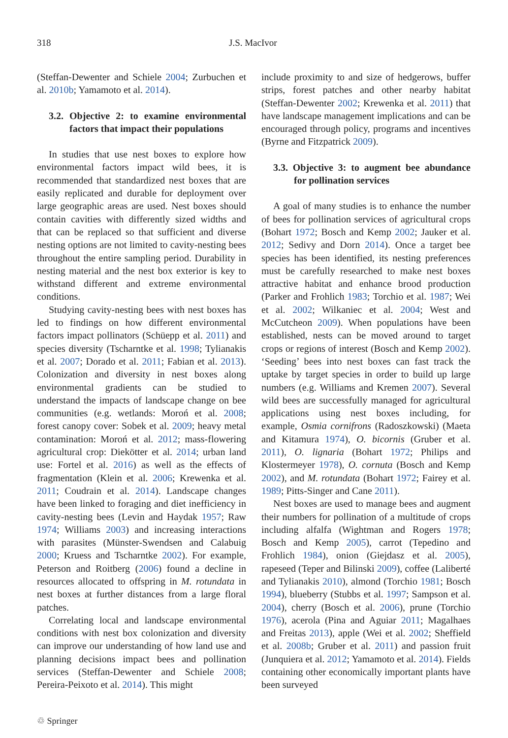318 J.S. MacIvor
(Steffan-Dewenter and Schiele 2004; Zurbuchen et al. 2010b; Yamamoto et al. 2014).
3.2. Objective 2: to examine environmental factors that impact their populations
In studies that use nest boxes to explore how environmental factors impact wild bees, it is recommended that standardized nest boxes that are easily replicated and durable for deployment over large geographic areas are used. Nest boxes should contain cavities with differently sized widths and that can be replaced so that sufficient and diverse nesting options are not limited to cavity-nesting bees throughout the entire sampling period. Durability in nesting material and the nest box exterior is key to withstand different and extreme environmental conditions.
Studying cavity-nesting bees with nest boxes has led to findings on how different environmental factors impact pollinators (Schüepp et al. 2011) and species diversity (Tscharntke et al. 1998; Tylianakis et al. 2007; Dorado et al. 2011; Fabian et al. 2013). Colonization and diversity in nest boxes along environmental gradients can be studied to understand the impacts of landscape change on bee communities (e.g. wetlands: Moroń et al. 2008; forest canopy cover: Sobek et al. 2009; heavy metal contamination: Moroń et al. 2012; mass-flowering agricultural crop: Diekötter et al. 2014; urban land use: Fortel et al. 2016) as well as the effects of fragmentation (Klein et al. 2006; Krewenka et al. 2011; Coudrain et al. 2014). Landscape changes have been linked to foraging and diet inefficiency in cavity-nesting bees (Levin and Haydak 1957; Raw 1974; Williams 2003) and increasing interactions with parasites (Münster-Swendsen and Calabuig 2000; Kruess and Tscharntke 2002). For example, Peterson and Roitberg (2006) found a decline in resources allocated to offspring in M. rotundata in nest boxes at further distances from a large floral patches.
Correlating local and landscape environmental conditions with nest box colonization and diversity can improve our understanding of how land use and planning decisions impact bees and pollination services (Steffan-Dewenter and Schiele 2008; Pereira-Peixoto et al. 2014). This might
include proximity to and size of hedgerows, buffer strips, forest patches and other nearby habitat (Steffan-Dewenter 2002; Krewenka et al. 2011) that have landscape management implications and can be encouraged through policy, programs and incentives (Byrne and Fitzpatrick 2009).
3.3. Objective 3: to augment bee abundance for pollination services
A goal of many studies is to enhance the number of bees for pollination services of agricultural crops (Bohart 1972; Bosch and Kemp 2002; Jauker et al. 2012; Sedivy and Dorn 2014). Once a target bee species has been identified, its nesting preferences must be carefully researched to make nest boxes attractive habitat and enhance brood production (Parker and Frohlich 1983; Torchio et al. 1987; Wei et al. 2002; Wilkaniec et al. 2004; West and McCutcheon 2009). When populations have been established, nests can be moved around to target crops or regions of interest (Bosch and Kemp 2002). ‘Seeding’ bees into nest boxes can fast track the uptake by target species in order to build up large numbers (e.g. Williams and Kremen 2007). Several wild bees are successfully managed for agricultural applications using nest boxes including, for example, Osmia cornifrons (Radoszkowski) (Maeta and Kitamura 1974), O. bicornis (Gruber et al. 2011), O. lignaria (Bohart 1972; Philips and Klostermeyer 1978), O. cornuta (Bosch and Kemp 2002), and M. rotundata (Bohart 1972; Fairey et al. 1989; Pitts-Singer and Cane 2011).
Nest boxes are used to manage bees and augment their numbers for pollination of a multitude of crops including alfalfa (Wightman and Rogers 1978; Bosch and Kemp 2005), carrot (Tepedino and Frohlich 1984), onion (Giejdasz et al. 2005), rapeseed (Teper and Bilinski 2009), coffee (Laliberté and Tylianakis 2010), almond (Torchio 1981; Bosch 1994), blueberry (Stubbs et al. 1997; Sampson et al. 2004), cherry (Bosch et al. 2006), prune (Torchio 1976), acerola (Pina and Aguiar 2011; Magalhaes and Freitas 2013), apple (Wei et al. 2002; Sheffield et al. 2008b; Gruber et al. 2011) and passion fruit (Junquiera et al. 2012; Yamamoto et al. 2014). Fields containing other economically important plants have been surveyed
♲ Springer